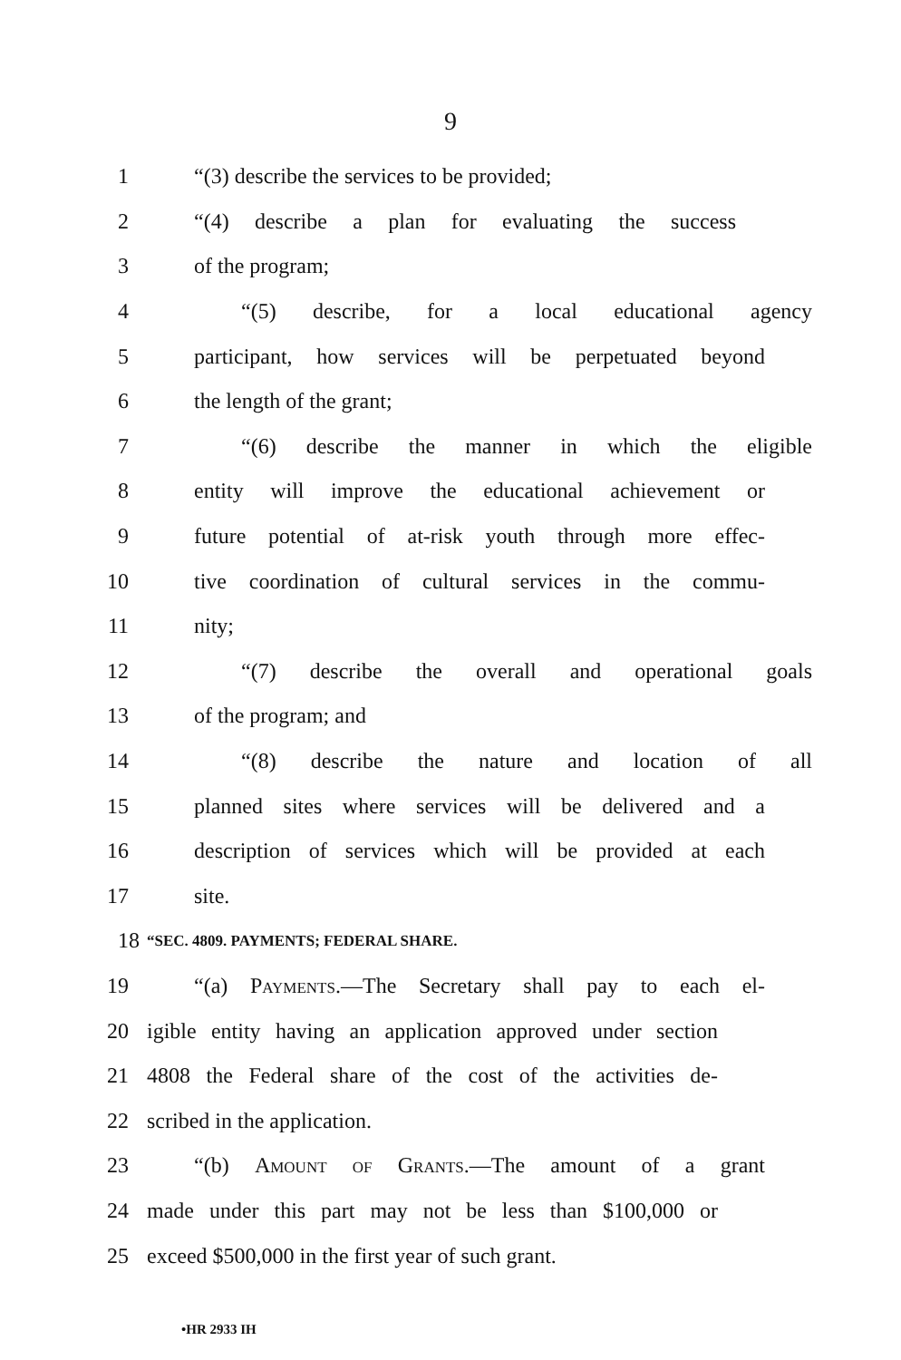9
1 “(3) describe the services to be provided;
2 “(4) describe a plan for evaluating the success
3 of the program;
4 “(5) describe, for a local educational agency
5 participant, how services will be perpetuated beyond
6 the length of the grant;
7 “(6) describe the manner in which the eligible
8 entity will improve the educational achievement or
9 future potential of at-risk youth through more effec-
10 tive coordination of cultural services in the commu-
11 nity;
12 “(7) describe the overall and operational goals
13 of the program; and
14 “(8) describe the nature and location of all
15 planned sites where services will be delivered and a
16 description of services which will be provided at each
17 site.
18 “SEC. 4809. PAYMENTS; FEDERAL SHARE.
19 “(a) Payments.—The Secretary shall pay to each el-
20 igible entity having an application approved under section
21 4808 the Federal share of the cost of the activities de-
22 scribed in the application.
23 “(b) Amount of Grants.—The amount of a grant
24 made under this part may not be less than $100,000 or
25 exceed $500,000 in the first year of such grant.
•HR 2933 IH